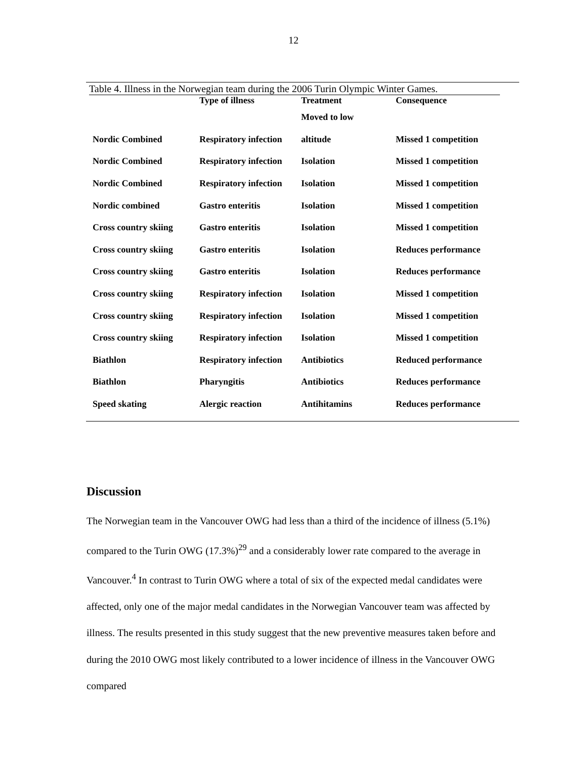12
Table 4. Illness in the Norwegian team during the 2006 Turin Olympic Winter Games.
| | Type of illness | Treatment | Consequence |
| --- | --- | --- | --- |
| | | Moved to low | |
| Nordic Combined | Respiratory infection | altitude | Missed 1 competition |
| Nordic Combined | Respiratory infection | Isolation | Missed 1 competition |
| Nordic Combined | Respiratory infection | Isolation | Missed 1 competition |
| Nordic combined | Gastro enteritis | Isolation | Missed 1 competition |
| Cross country skiing | Gastro enteritis | Isolation | Missed 1 competition |
| Cross country skiing | Gastro enteritis | Isolation | Reduces performance |
| Cross country skiing | Gastro enteritis | Isolation | Reduces performance |
| Cross country skiing | Respiratory infection | Isolation | Missed 1 competition |
| Cross country skiing | Respiratory infection | Isolation | Missed 1 competition |
| Cross country skiing | Respiratory infection | Isolation | Missed 1 competition |
| Biathlon | Respiratory infection | Antibiotics | Reduced performance |
| Biathlon | Pharyngitis | Antibiotics | Reduces performance |
| Speed skating | Alergic reaction | Antihitamins | Reduces performance |
Discussion
The Norwegian team in the Vancouver OWG had less than a third of the incidence of illness (5.1%) compared to the Turin OWG (17.3%)<sup>29</sup> and a considerably lower rate compared to the average in Vancouver.<sup>4</sup> In contrast to Turin OWG where a total of six of the expected medal candidates were affected, only one of the major medal candidates in the Norwegian Vancouver team was affected by illness. The results presented in this study suggest that the new preventive measures taken before and during the 2010 OWG most likely contributed to a lower incidence of illness in the Vancouver OWG compared